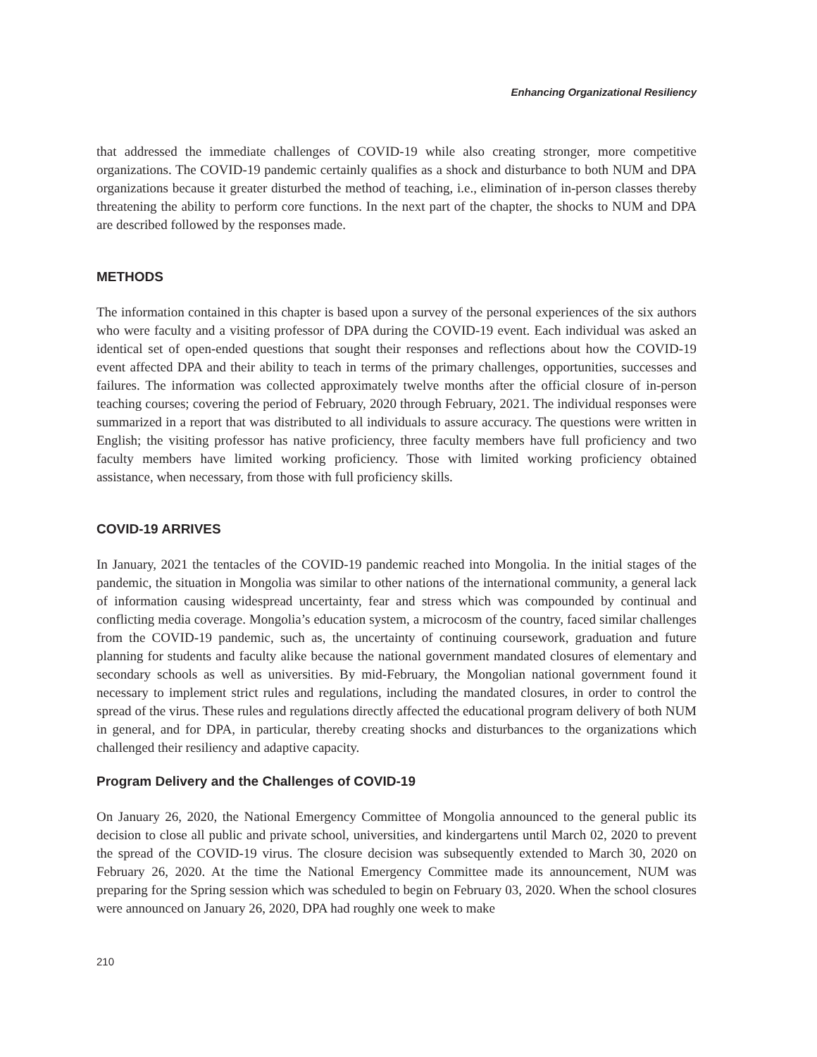Enhancing Organizational Resiliency
that addressed the immediate challenges of COVID-19 while also creating stronger, more competitive organizations. The COVID-19 pandemic certainly qualifies as a shock and disturbance to both NUM and DPA organizations because it greater disturbed the method of teaching, i.e., elimination of in-person classes thereby threatening the ability to perform core functions. In the next part of the chapter, the shocks to NUM and DPA are described followed by the responses made.
METHODS
The information contained in this chapter is based upon a survey of the personal experiences of the six authors who were faculty and a visiting professor of DPA during the COVID-19 event. Each individual was asked an identical set of open-ended questions that sought their responses and reflections about how the COVID-19 event affected DPA and their ability to teach in terms of the primary challenges, opportunities, successes and failures. The information was collected approximately twelve months after the official closure of in-person teaching courses; covering the period of February, 2020 through February, 2021. The individual responses were summarized in a report that was distributed to all individuals to assure accuracy. The questions were written in English; the visiting professor has native proficiency, three faculty members have full proficiency and two faculty members have limited working proficiency. Those with limited working proficiency obtained assistance, when necessary, from those with full proficiency skills.
COVID-19 ARRIVES
In January, 2021 the tentacles of the COVID-19 pandemic reached into Mongolia. In the initial stages of the pandemic, the situation in Mongolia was similar to other nations of the international community, a general lack of information causing widespread uncertainty, fear and stress which was compounded by continual and conflicting media coverage. Mongolia’s education system, a microcosm of the country, faced similar challenges from the COVID-19 pandemic, such as, the uncertainty of continuing coursework, graduation and future planning for students and faculty alike because the national government mandated closures of elementary and secondary schools as well as universities. By mid-February, the Mongolian national government found it necessary to implement strict rules and regulations, including the mandated closures, in order to control the spread of the virus. These rules and regulations directly affected the educational program delivery of both NUM in general, and for DPA, in particular, thereby creating shocks and disturbances to the organizations which challenged their resiliency and adaptive capacity.
Program Delivery and the Challenges of COVID-19
On January 26, 2020, the National Emergency Committee of Mongolia announced to the general public its decision to close all public and private school, universities, and kindergartens until March 02, 2020 to prevent the spread of the COVID-19 virus. The closure decision was subsequently extended to March 30, 2020 on February 26, 2020. At the time the National Emergency Committee made its announcement, NUM was preparing for the Spring session which was scheduled to begin on February 03, 2020. When the school closures were announced on January 26, 2020, DPA had roughly one week to make
210